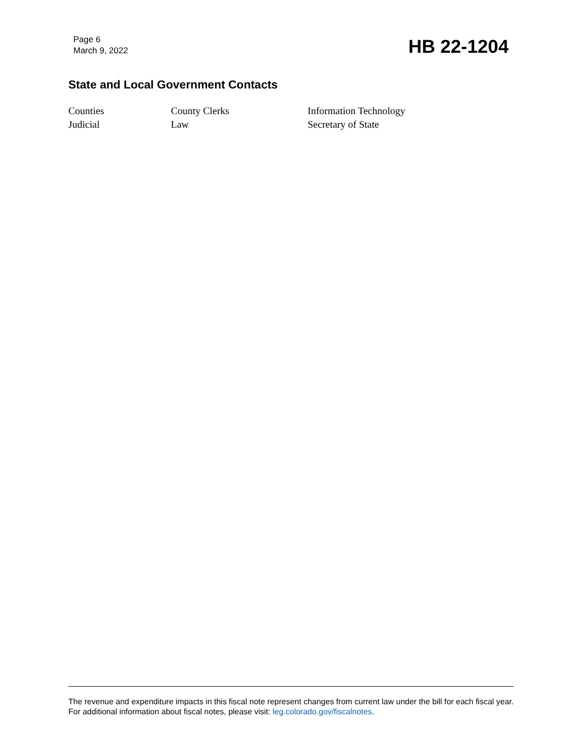Page 6
March 9, 2022
HB 22-1204
State and Local Government Contacts
| Counties | County Clerks | Information Technology |
| Judicial | Law | Secretary of State |
The revenue and expenditure impacts in this fiscal note represent changes from current law under the bill for each fiscal year. For additional information about fiscal notes, please visit: leg.colorado.gov/fiscalnotes.